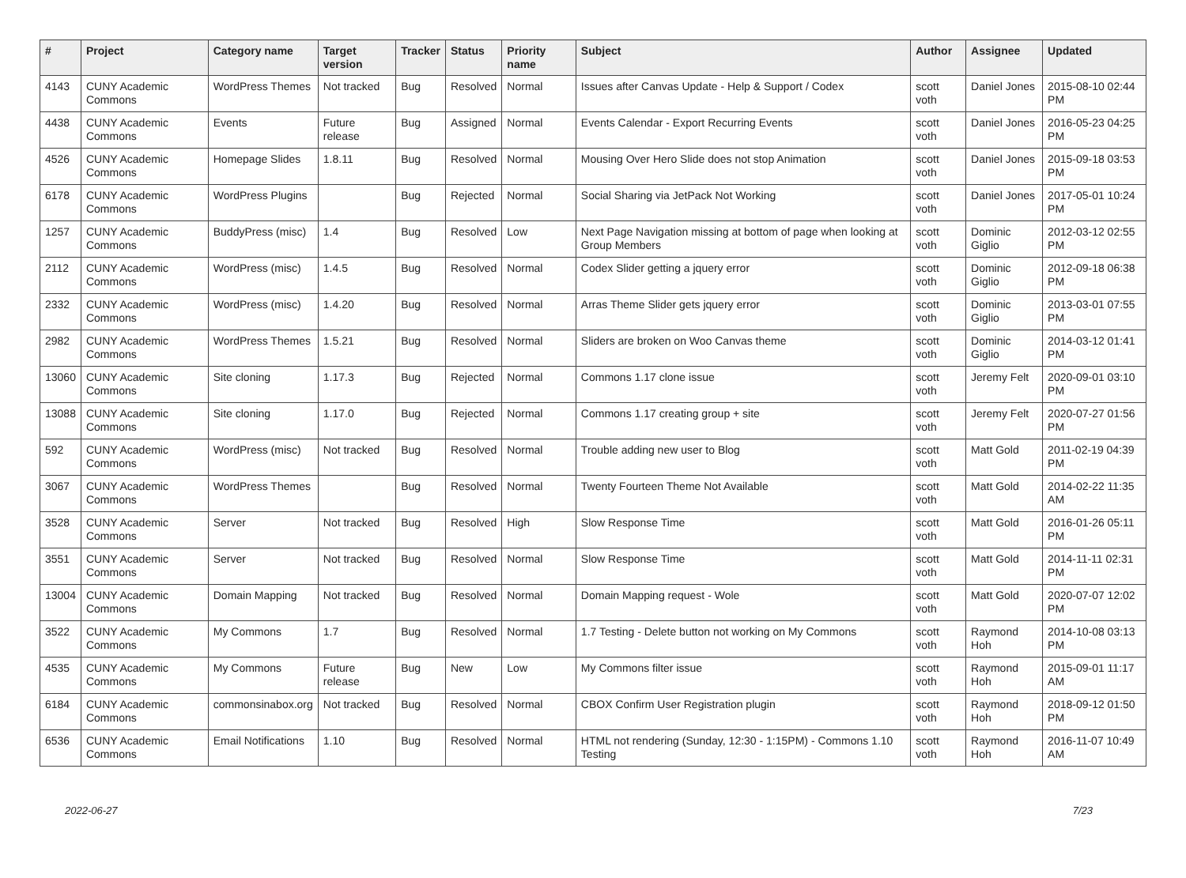| # | Project | Category name | Target version | Tracker | Status | Priority name | Subject | Author | Assignee | Updated |
| --- | --- | --- | --- | --- | --- | --- | --- | --- | --- | --- |
| 4143 | CUNY Academic Commons | WordPress Themes | Not tracked | Bug | Resolved | Normal | Issues after Canvas Update - Help & Support / Codex | scott voth | Daniel Jones | 2015-08-10 02:44 PM |
| 4438 | CUNY Academic Commons | Events | Future release | Bug | Assigned | Normal | Events Calendar - Export Recurring Events | scott voth | Daniel Jones | 2016-05-23 04:25 PM |
| 4526 | CUNY Academic Commons | Homepage Slides | 1.8.11 | Bug | Resolved | Normal | Mousing Over Hero Slide does not stop Animation | scott voth | Daniel Jones | 2015-09-18 03:53 PM |
| 6178 | CUNY Academic Commons | WordPress Plugins | | Bug | Rejected | Normal | Social Sharing via JetPack Not Working | scott voth | Daniel Jones | 2017-05-01 10:24 PM |
| 1257 | CUNY Academic Commons | BuddyPress (misc) | 1.4 | Bug | Resolved | Low | Next Page Navigation missing at bottom of page when looking at Group Members | scott voth | Dominic Giglio | 2012-03-12 02:55 PM |
| 2112 | CUNY Academic Commons | WordPress (misc) | 1.4.5 | Bug | Resolved | Normal | Codex Slider getting a jquery error | scott voth | Dominic Giglio | 2012-09-18 06:38 PM |
| 2332 | CUNY Academic Commons | WordPress (misc) | 1.4.20 | Bug | Resolved | Normal | Arras Theme Slider gets jquery error | scott voth | Dominic Giglio | 2013-03-01 07:55 PM |
| 2982 | CUNY Academic Commons | WordPress Themes | 1.5.21 | Bug | Resolved | Normal | Sliders are broken on Woo Canvas theme | scott voth | Dominic Giglio | 2014-03-12 01:41 PM |
| 13060 | CUNY Academic Commons | Site cloning | 1.17.3 | Bug | Rejected | Normal | Commons 1.17 clone issue | scott voth | Jeremy Felt | 2020-09-01 03:10 PM |
| 13088 | CUNY Academic Commons | Site cloning | 1.17.0 | Bug | Rejected | Normal | Commons 1.17 creating group + site | scott voth | Jeremy Felt | 2020-07-27 01:56 PM |
| 592 | CUNY Academic Commons | WordPress (misc) | Not tracked | Bug | Resolved | Normal | Trouble adding new user to Blog | scott voth | Matt Gold | 2011-02-19 04:39 PM |
| 3067 | CUNY Academic Commons | WordPress Themes | | Bug | Resolved | Normal | Twenty Fourteen Theme Not Available | scott voth | Matt Gold | 2014-02-22 11:35 AM |
| 3528 | CUNY Academic Commons | Server | Not tracked | Bug | Resolved | High | Slow Response Time | scott voth | Matt Gold | 2016-01-26 05:11 PM |
| 3551 | CUNY Academic Commons | Server | Not tracked | Bug | Resolved | Normal | Slow Response Time | scott voth | Matt Gold | 2014-11-11 02:31 PM |
| 13004 | CUNY Academic Commons | Domain Mapping | Not tracked | Bug | Resolved | Normal | Domain Mapping request - Wole | scott voth | Matt Gold | 2020-07-07 12:02 PM |
| 3522 | CUNY Academic Commons | My Commons | 1.7 | Bug | Resolved | Normal | 1.7 Testing - Delete button not working on My Commons | scott voth | Raymond Hoh | 2014-10-08 03:13 PM |
| 4535 | CUNY Academic Commons | My Commons | Future release | Bug | New | Low | My Commons filter issue | scott voth | Raymond Hoh | 2015-09-01 11:17 AM |
| 6184 | CUNY Academic Commons | commonsinabox.org | Not tracked | Bug | Resolved | Normal | CBOX Confirm User Registration plugin | scott voth | Raymond Hoh | 2018-09-12 01:50 PM |
| 6536 | CUNY Academic Commons | Email Notifications | 1.10 | Bug | Resolved | Normal | HTML not rendering (Sunday, 12:30 - 1:15PM) - Commons 1.10 Testing | scott voth | Raymond Hoh | 2016-11-07 10:49 AM |
2022-06-27 7/23